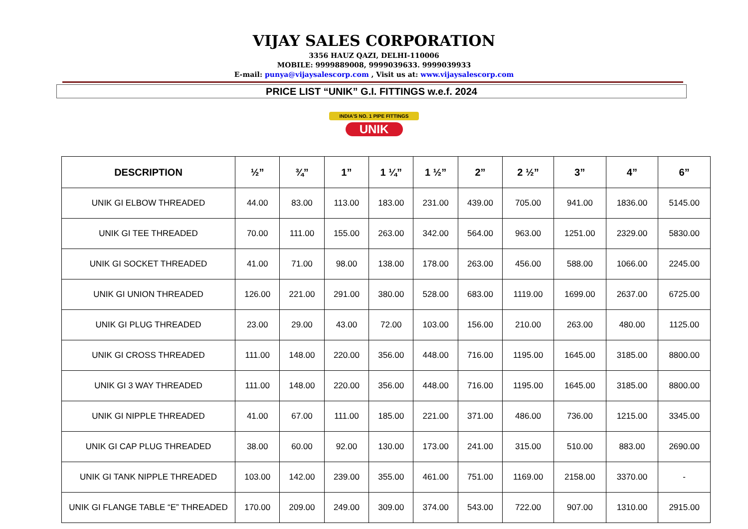VIJAY SALES CORPORATION
3356 HAUZ QAZI, DELHI-110006
MOBILE: 9999889008, 9999039633. 9999039933
E-mail: punya@vijaysalescorp.com , Visit us at: www.vijaysalescorp.com
PRICE LIST “UNIK” G.I. FITTINGS w.e.f. 2024
INDIA'S NO. 1 PIPE FITTINGS
UNIK
| DESCRIPTION | ½” | ¾” | 1” | 1 ¼” | 1 ½” | 2” | 2 ½” | 3” | 4” | 6” |
| --- | --- | --- | --- | --- | --- | --- | --- | --- | --- | --- |
| UNIK GI ELBOW THREADED | 44.00 | 83.00 | 113.00 | 183.00 | 231.00 | 439.00 | 705.00 | 941.00 | 1836.00 | 5145.00 |
| UNIK GI TEE THREADED | 70.00 | 111.00 | 155.00 | 263.00 | 342.00 | 564.00 | 963.00 | 1251.00 | 2329.00 | 5830.00 |
| UNIK GI SOCKET THREADED | 41.00 | 71.00 | 98.00 | 138.00 | 178.00 | 263.00 | 456.00 | 588.00 | 1066.00 | 2245.00 |
| UNIK GI UNION THREADED | 126.00 | 221.00 | 291.00 | 380.00 | 528.00 | 683.00 | 1119.00 | 1699.00 | 2637.00 | 6725.00 |
| UNIK GI PLUG THREADED | 23.00 | 29.00 | 43.00 | 72.00 | 103.00 | 156.00 | 210.00 | 263.00 | 480.00 | 1125.00 |
| UNIK GI CROSS THREADED | 111.00 | 148.00 | 220.00 | 356.00 | 448.00 | 716.00 | 1195.00 | 1645.00 | 3185.00 | 8800.00 |
| UNIK GI 3 WAY THREADED | 111.00 | 148.00 | 220.00 | 356.00 | 448.00 | 716.00 | 1195.00 | 1645.00 | 3185.00 | 8800.00 |
| UNIK GI NIPPLE THREADED | 41.00 | 67.00 | 111.00 | 185.00 | 221.00 | 371.00 | 486.00 | 736.00 | 1215.00 | 3345.00 |
| UNIK GI CAP PLUG THREADED | 38.00 | 60.00 | 92.00 | 130.00 | 173.00 | 241.00 | 315.00 | 510.00 | 883.00 | 2690.00 |
| UNIK GI TANK NIPPLE THREADED | 103.00 | 142.00 | 239.00 | 355.00 | 461.00 | 751.00 | 1169.00 | 2158.00 | 3370.00 | - |
| UNIK GI FLANGE TABLE “E” THREADED | 170.00 | 209.00 | 249.00 | 309.00 | 374.00 | 543.00 | 722.00 | 907.00 | 1310.00 | 2915.00 |